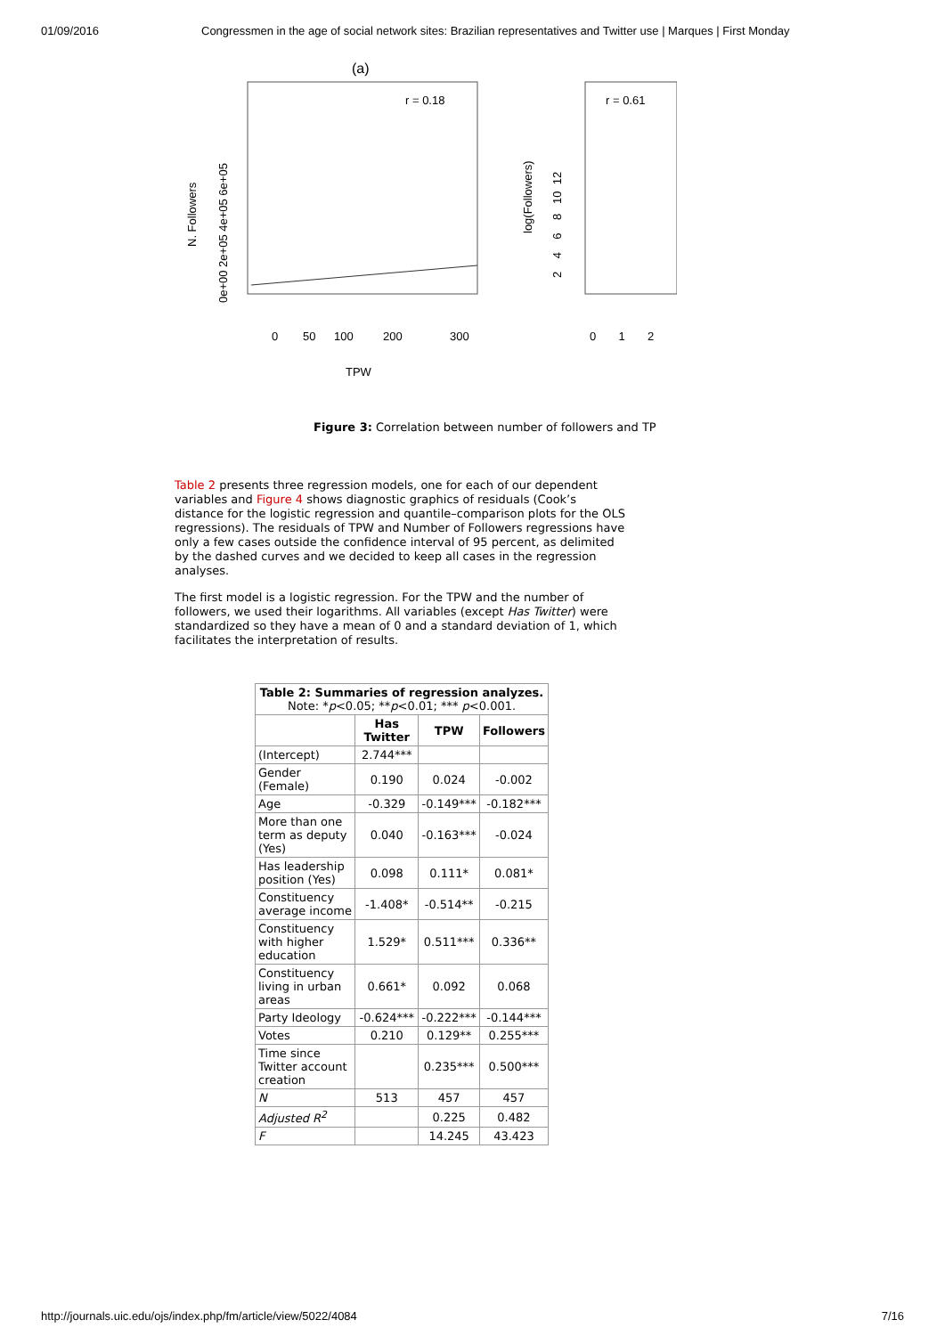01/09/2016 Congressmen in the age of social network sites: Brazilian representatives and Twitter use | Marques | First Monday
(a)
r = 0.18
0
50
100
200
300
TPW
N. Followers
0e+00 2e+05 4e+05 6e+05
r = 0.61
0 1 2
log(Followers)
2 4 6 8 10 12
Figure 3: Correlation between number of followers and TP
Table 2 presents three regression models, one for each of our dependent variables and Figure 4 shows diagnostic graphics of residuals (Cook’s distance for the logistic regression and quantile–comparison plots for the OLS regressions). The residuals of TPW and Number of Followers regressions have only a few cases outside the confidence interval of 95 percent, as delimited by the dashed curves and we decided to keep all cases in the regression analyses.
The first model is a logistic regression. For the TPW and the number of followers, we used their logarithms. All variables (except Has Twitter) were standardized so they have a mean of 0 and a standard deviation of 1, which facilitates the interpretation of results.
| Table 2: Summaries of regression analyzes. Note: * p <0.05; ** p <0.01; *** p <0.001. | | | |
| | Has Twitter | TPW | Followers |
| (Intercept) | 2.744*** | | |
| Gender (Female) | 0.190 | 0.024 | -0.002 |
| Age | -0.329 | -0.149*** | -0.182*** |
| More than one term as deputy (Yes) | 0.040 | -0.163*** | -0.024 |
| Has leadership position (Yes) | 0.098 | 0.111* | 0.081* |
| Constituency average income | -1.408* | -0.514** | -0.215 |
| Constituency with higher education | 1.529* | 0.511*** | 0.336** |
| Constituency living in urban areas | 0.661* | 0.092 | 0.068 |
| Party Ideology | -0.624*** | -0.222*** | -0.144*** |
| Votes | 0.210 | 0.129** | 0.255*** |
| Time since Twitter account creation | | 0.235*** | 0.500*** |
| N | 513 | 457 | 457 |
| Adjusted R<sup>2</sup> | | 0.225 | 0.482 |
| F | | 14.245 | 43.423 |
http://journals.uic.edu/ojs/index.php/fm/article/view/5022/4084 7/16